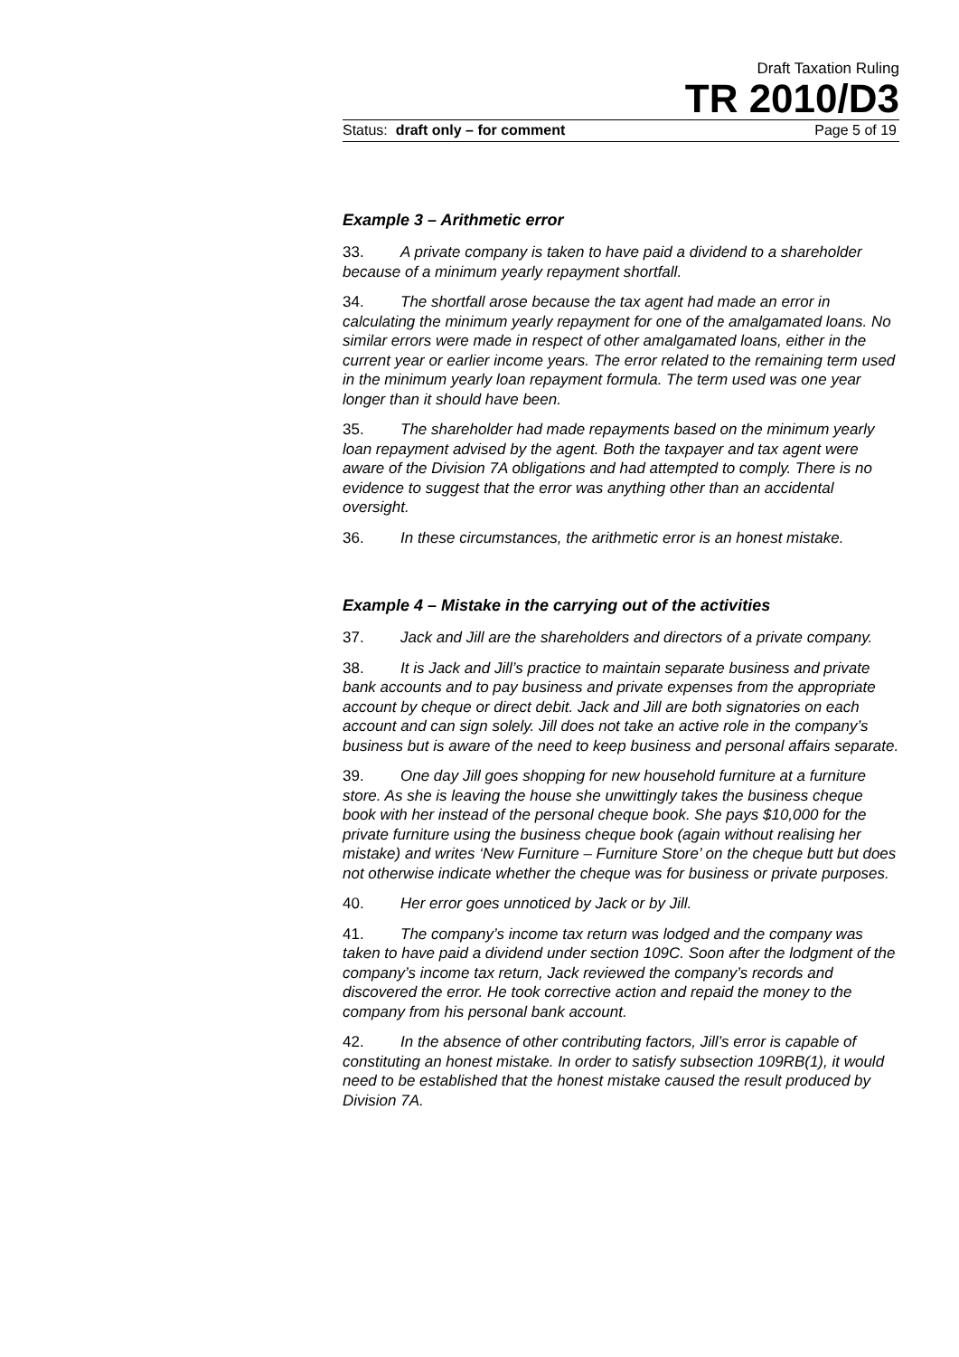Draft Taxation Ruling
TR 2010/D3
Status: draft only – for comment Page 5 of 19
Example 3 – Arithmetic error
33. A private company is taken to have paid a dividend to a shareholder because of a minimum yearly repayment shortfall.
34. The shortfall arose because the tax agent had made an error in calculating the minimum yearly repayment for one of the amalgamated loans. No similar errors were made in respect of other amalgamated loans, either in the current year or earlier income years. The error related to the remaining term used in the minimum yearly loan repayment formula. The term used was one year longer than it should have been.
35. The shareholder had made repayments based on the minimum yearly loan repayment advised by the agent. Both the taxpayer and tax agent were aware of the Division 7A obligations and had attempted to comply. There is no evidence to suggest that the error was anything other than an accidental oversight.
36. In these circumstances, the arithmetic error is an honest mistake.
Example 4 – Mistake in the carrying out of the activities
37. Jack and Jill are the shareholders and directors of a private company.
38. It is Jack and Jill’s practice to maintain separate business and private bank accounts and to pay business and private expenses from the appropriate account by cheque or direct debit. Jack and Jill are both signatories on each account and can sign solely. Jill does not take an active role in the company’s business but is aware of the need to keep business and personal affairs separate.
39. One day Jill goes shopping for new household furniture at a furniture store. As she is leaving the house she unwittingly takes the business cheque book with her instead of the personal cheque book. She pays $10,000 for the private furniture using the business cheque book (again without realising her mistake) and writes ‘New Furniture – Furniture Store’ on the cheque butt but does not otherwise indicate whether the cheque was for business or private purposes.
40. Her error goes unnoticed by Jack or by Jill.
41. The company’s income tax return was lodged and the company was taken to have paid a dividend under section 109C. Soon after the lodgment of the company’s income tax return, Jack reviewed the company’s records and discovered the error. He took corrective action and repaid the money to the company from his personal bank account.
42. In the absence of other contributing factors, Jill’s error is capable of constituting an honest mistake. In order to satisfy subsection 109RB(1), it would need to be established that the honest mistake caused the result produced by Division 7A.